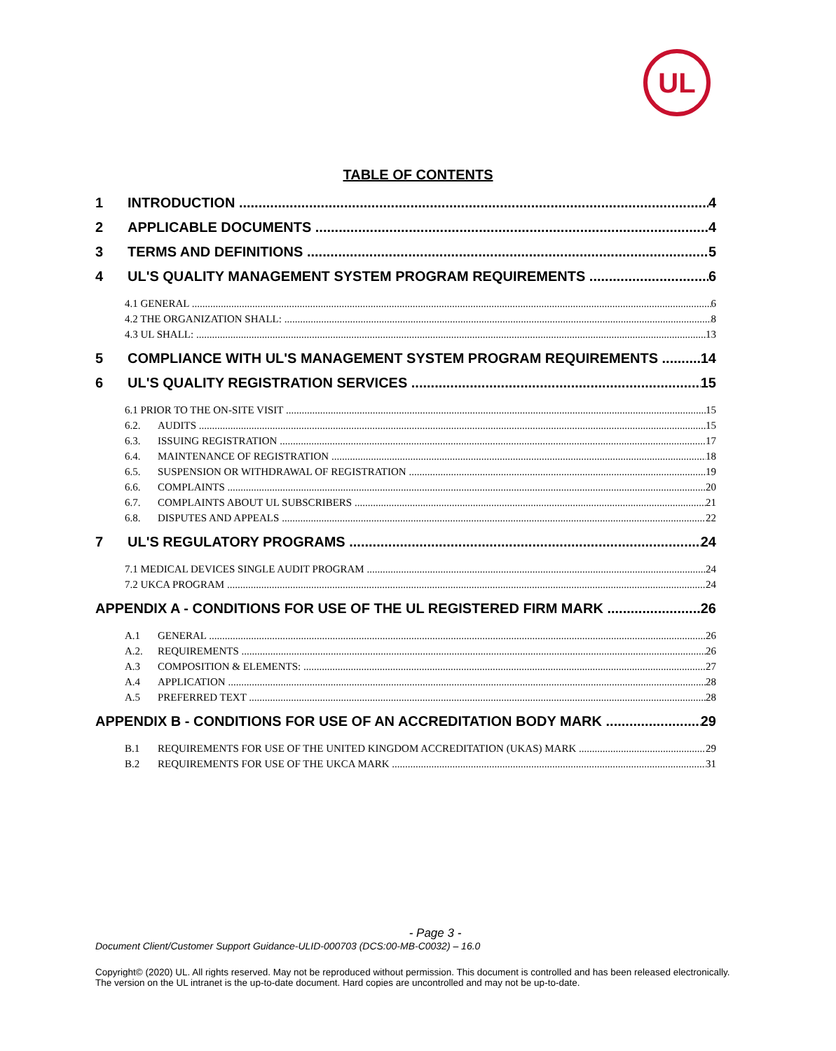UL
TABLE OF CONTENTS
1 INTRODUCTION 4
2 APPLICABLE DOCUMENTS 4
3 TERMS AND DEFINITIONS 5
4 UL'S QUALITY MANAGEMENT SYSTEM PROGRAM REQUIREMENTS 6
4.1 GENERAL 6
4.2 THE ORGANIZATION SHALL: 8
4.3 UL SHALL: 13
5 COMPLIANCE WITH UL'S MANAGEMENT SYSTEM PROGRAM REQUIREMENTS 14
6 UL'S QUALITY REGISTRATION SERVICES 15
6.1 PRIOR TO THE ON-SITE VISIT 15
6.2. AUDITS 15
6.3. ISSUING REGISTRATION 17
6.4. MAINTENANCE OF REGISTRATION 18
6.5. SUSPENSION OR WITHDRAWAL OF REGISTRATION 19
6.6. COMPLAINTS 20
6.7. COMPLAINTS ABOUT UL SUBSCRIBERS 21
6.8. DISPUTES AND APPEALS 22
7 UL'S REGULATORY PROGRAMS 24
7.1 MEDICAL DEVICES SINGLE AUDIT PROGRAM 24
7.2 UKCA PROGRAM 24
APPENDIX A - CONDITIONS FOR USE OF THE UL REGISTERED FIRM MARK 26
A.1 GENERAL 26
A.2. REQUIREMENTS 26
A.3 COMPOSITION & ELEMENTS: 27
A.4 APPLICATION 28
A.5 PREFERRED TEXT 28
APPENDIX B - CONDITIONS FOR USE OF AN ACCREDITATION BODY MARK 29
B.1 REQUIREMENTS FOR USE OF THE UNITED KINGDOM ACCREDITATION (UKAS) MARK 29
B.2 REQUIREMENTS FOR USE OF THE UKCA MARK 31
- Page 3 -
Document Client/Customer Support Guidance-ULID-000703 (DCS:00-MB-C0032) – 16.0
Copyright© (2020) UL. All rights reserved. May not be reproduced without permission. This document is controlled and has been released electronically. The version on the UL intranet is the up-to-date document. Hard copies are uncontrolled and may not be up-to-date.